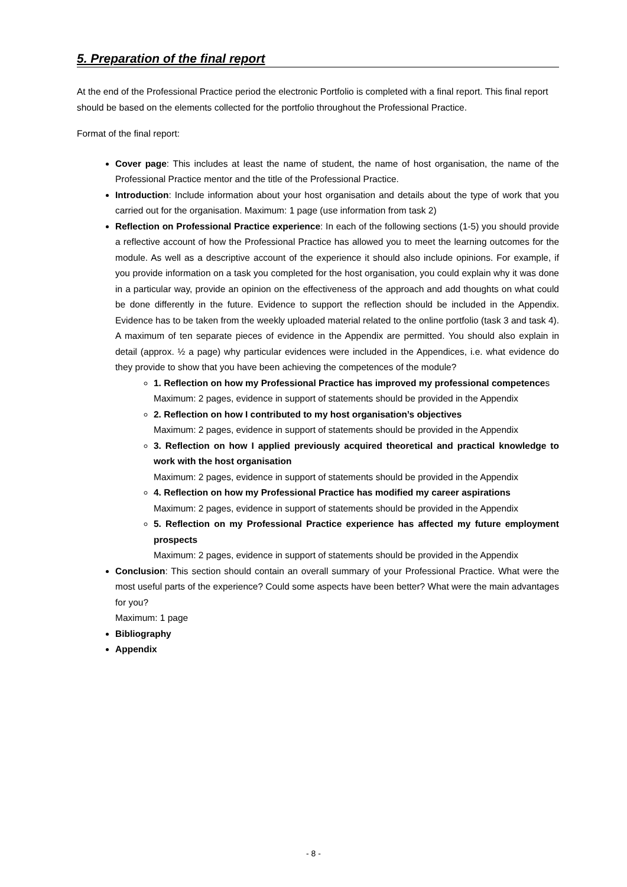5. Preparation of the final report
At the end of the Professional Practice period the electronic Portfolio is completed with a final report. This final report should be based on the elements collected for the portfolio throughout the Professional Practice.
Format of the final report:
Cover page: This includes at least the name of student, the name of host organisation, the name of the Professional Practice mentor and the title of the Professional Practice.
Introduction: Include information about your host organisation and details about the type of work that you carried out for the organisation. Maximum: 1 page (use information from task 2)
Reflection on Professional Practice experience: In each of the following sections (1-5) you should provide a reflective account of how the Professional Practice has allowed you to meet the learning outcomes for the module. As well as a descriptive account of the experience it should also include opinions. For example, if you provide information on a task you completed for the host organisation, you could explain why it was done in a particular way, provide an opinion on the effectiveness of the approach and add thoughts on what could be done differently in the future. Evidence to support the reflection should be included in the Appendix. Evidence has to be taken from the weekly uploaded material related to the online portfolio (task 3 and task 4). A maximum of ten separate pieces of evidence in the Appendix are permitted. You should also explain in detail (approx. ½ a page) why particular evidences were included in the Appendices, i.e. what evidence do they provide to show that you have been achieving the competences of the module?
1. Reflection on how my Professional Practice has improved my professional competences
Maximum: 2 pages, evidence in support of statements should be provided in the Appendix
2. Reflection on how I contributed to my host organisation’s objectives
Maximum: 2 pages, evidence in support of statements should be provided in the Appendix
3. Reflection on how I applied previously acquired theoretical and practical knowledge to work with the host organisation
Maximum: 2 pages, evidence in support of statements should be provided in the Appendix
4. Reflection on how my Professional Practice has modified my career aspirations
Maximum: 2 pages, evidence in support of statements should be provided in the Appendix
5. Reflection on my Professional Practice experience has affected my future employment prospects
Maximum: 2 pages, evidence in support of statements should be provided in the Appendix
Conclusion: This section should contain an overall summary of your Professional Practice. What were the most useful parts of the experience? Could some aspects have been better? What were the main advantages for you?
Maximum: 1 page
Bibliography
Appendix
- 8 -